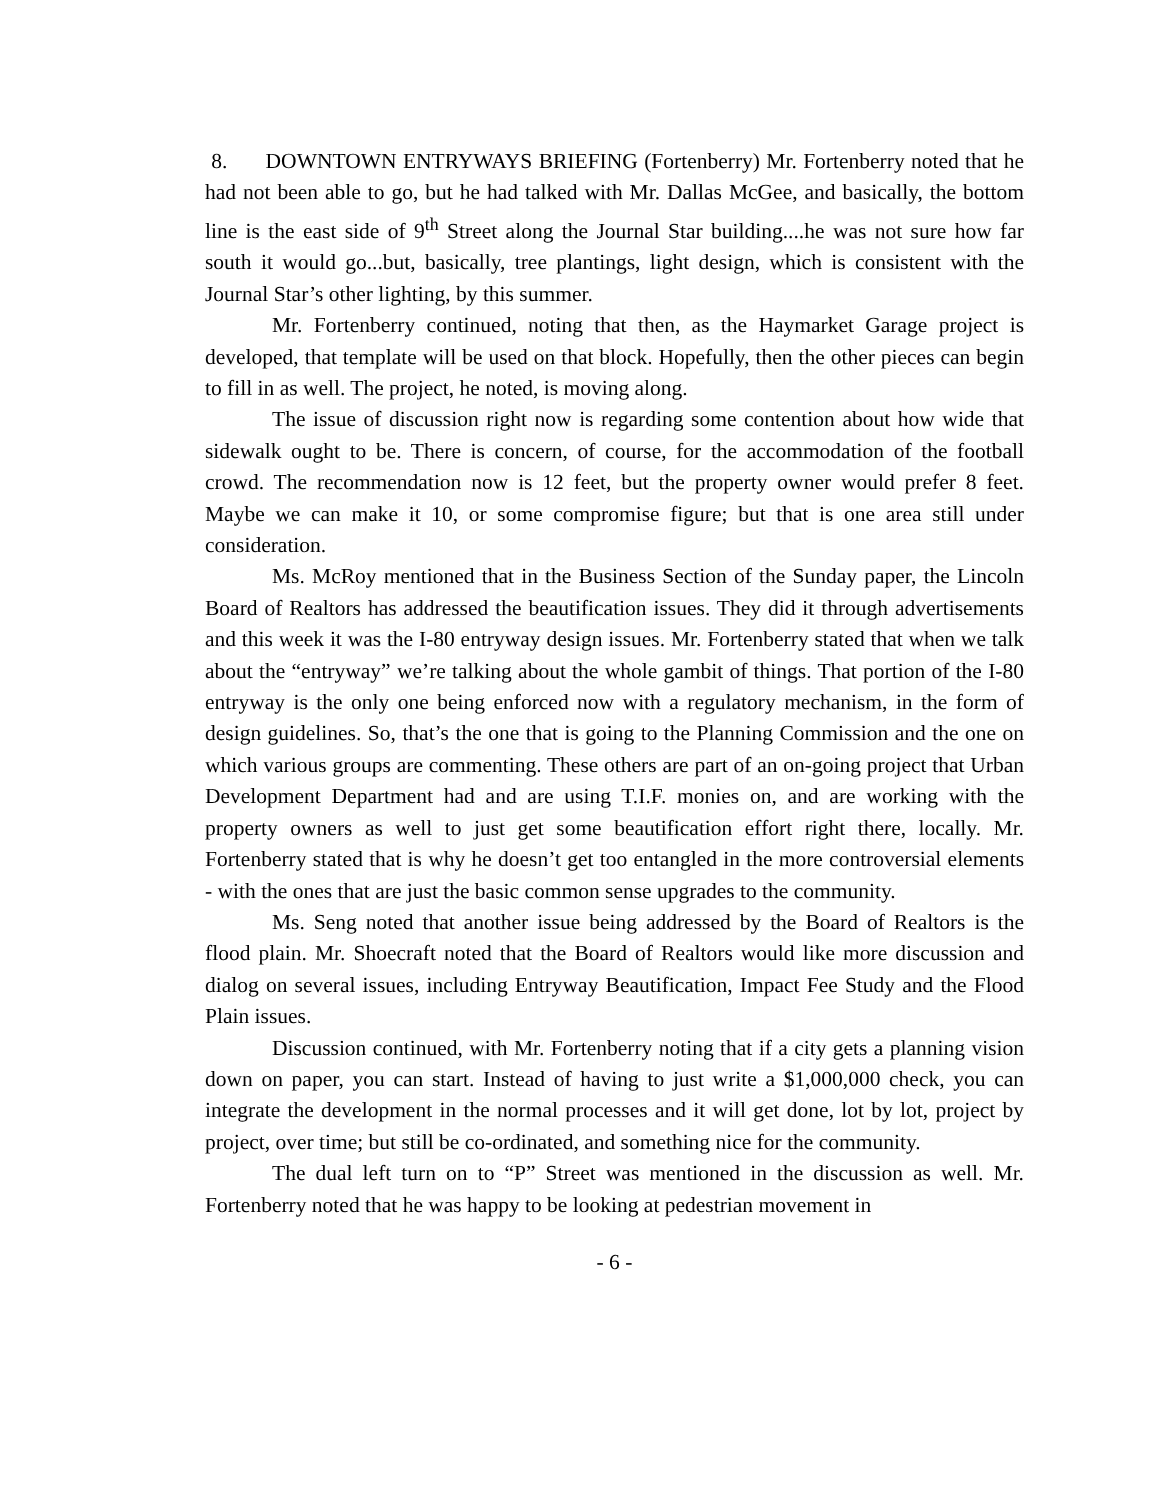8. DOWNTOWN ENTRYWAYS BRIEFING (Fortenberry) Mr. Fortenberry noted that he had not been able to go, but he had talked with Mr. Dallas McGee, and basically, the bottom line is the east side of 9<sup>th</sup> Street along the Journal Star building....he was not sure how far south it would go...but, basically, tree plantings, light design, which is consistent with the Journal Star’s other lighting, by this summer.
Mr. Fortenberry continued, noting that then, as the Haymarket Garage project is developed, that template will be used on that block. Hopefully, then the other pieces can begin to fill in as well. The project, he noted, is moving along.
The issue of discussion right now is regarding some contention about how wide that sidewalk ought to be. There is concern, of course, for the accommodation of the football crowd. The recommendation now is 12 feet, but the property owner would prefer 8 feet. Maybe we can make it 10, or some compromise figure; but that is one area still under consideration.
Ms. McRoy mentioned that in the Business Section of the Sunday paper, the Lincoln Board of Realtors has addressed the beautification issues. They did it through advertisements and this week it was the I-80 entryway design issues. Mr. Fortenberry stated that when we talk about the “entryway” we’re talking about the whole gambit of things. That portion of the I-80 entryway is the only one being enforced now with a regulatory mechanism, in the form of design guidelines. So, that’s the one that is going to the Planning Commission and the one on which various groups are commenting. These others are part of an on-going project that Urban Development Department had and are using T.I.F. monies on, and are working with the property owners as well to just get some beautification effort right there, locally. Mr. Fortenberry stated that is why he doesn’t get too entangled in the more controversial elements - with the ones that are just the basic common sense upgrades to the community.
Ms. Seng noted that another issue being addressed by the Board of Realtors is the flood plain. Mr. Shoecraft noted that the Board of Realtors would like more discussion and dialog on several issues, including Entryway Beautification, Impact Fee Study and the Flood Plain issues.
Discussion continued, with Mr. Fortenberry noting that if a city gets a planning vision down on paper, you can start. Instead of having to just write a $1,000,000 check, you can integrate the development in the normal processes and it will get done, lot by lot, project by project, over time; but still be co-ordinated, and something nice for the community.
The dual left turn on to “P” Street was mentioned in the discussion as well. Mr. Fortenberry noted that he was happy to be looking at pedestrian movement in
- 6 -